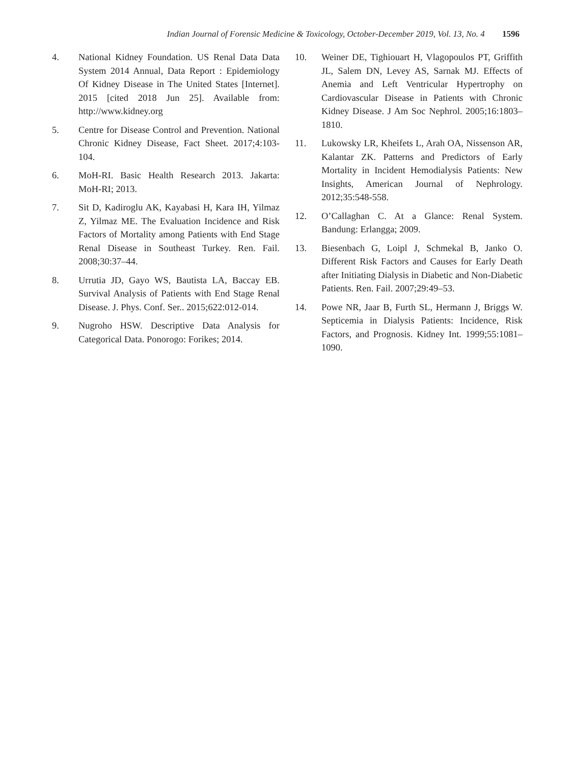Indian Journal of Forensic Medicine & Toxicology, October-December 2019, Vol. 13, No. 4 1596
4. National Kidney Foundation. US Renal Data Data System 2014 Annual, Data Report : Epidemiology Of Kidney Disease in The United States [Internet]. 2015 [cited 2018 Jun 25]. Available from: http://www.kidney.org
5. Centre for Disease Control and Prevention. National Chronic Kidney Disease, Fact Sheet. 2017;4:103-104.
6. MoH-RI. Basic Health Research 2013. Jakarta: MoH-RI; 2013.
7. Sit D, Kadiroglu AK, Kayabasi H, Kara IH, Yilmaz Z, Yilmaz ME. The Evaluation Incidence and Risk Factors of Mortality among Patients with End Stage Renal Disease in Southeast Turkey. Ren. Fail. 2008;30:37–44.
8. Urrutia JD, Gayo WS, Bautista LA, Baccay EB. Survival Analysis of Patients with End Stage Renal Disease. J. Phys. Conf. Ser.. 2015;622:012-014.
9. Nugroho HSW. Descriptive Data Analysis for Categorical Data. Ponorogo: Forikes; 2014.
10. Weiner DE, Tighiouart H, Vlagopoulos PT, Griffith JL, Salem DN, Levey AS, Sarnak MJ. Effects of Anemia and Left Ventricular Hypertrophy on Cardiovascular Disease in Patients with Chronic Kidney Disease. J Am Soc Nephrol. 2005;16:1803–1810.
11. Lukowsky LR, Kheifets L, Arah OA, Nissenson AR, Kalantar ZK. Patterns and Predictors of Early Mortality in Incident Hemodialysis Patients: New Insights, American Journal of Nephrology. 2012;35:548-558.
12. O’Callaghan C. At a Glance: Renal System. Bandung: Erlangga; 2009.
13. Biesenbach G, Loipl J, Schmekal B, Janko O. Different Risk Factors and Causes for Early Death after Initiating Dialysis in Diabetic and Non-Diabetic Patients. Ren. Fail. 2007;29:49–53.
14. Powe NR, Jaar B, Furth SL, Hermann J, Briggs W. Septicemia in Dialysis Patients: Incidence, Risk Factors, and Prognosis. Kidney Int. 1999;55:1081–1090.